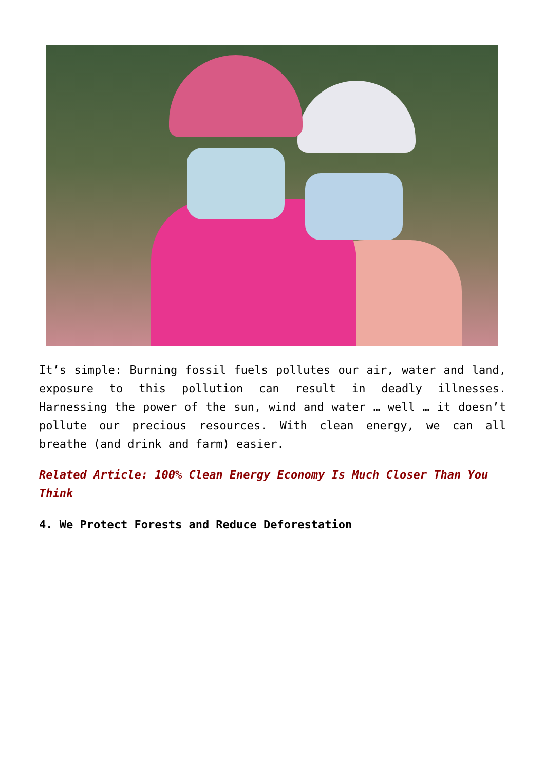It’s simple: Burning fossil fuels pollutes our air, water and land, exposure to this pollution can result in deadly illnesses. Harnessing the power of the sun, wind and water … well … it doesn’t pollute our precious resources. With clean energy, we can all breathe (and drink and farm) easier.
Related Article: 100% Clean Energy Economy Is Much Closer Than You Think
4. We Protect Forests and Reduce Deforestation